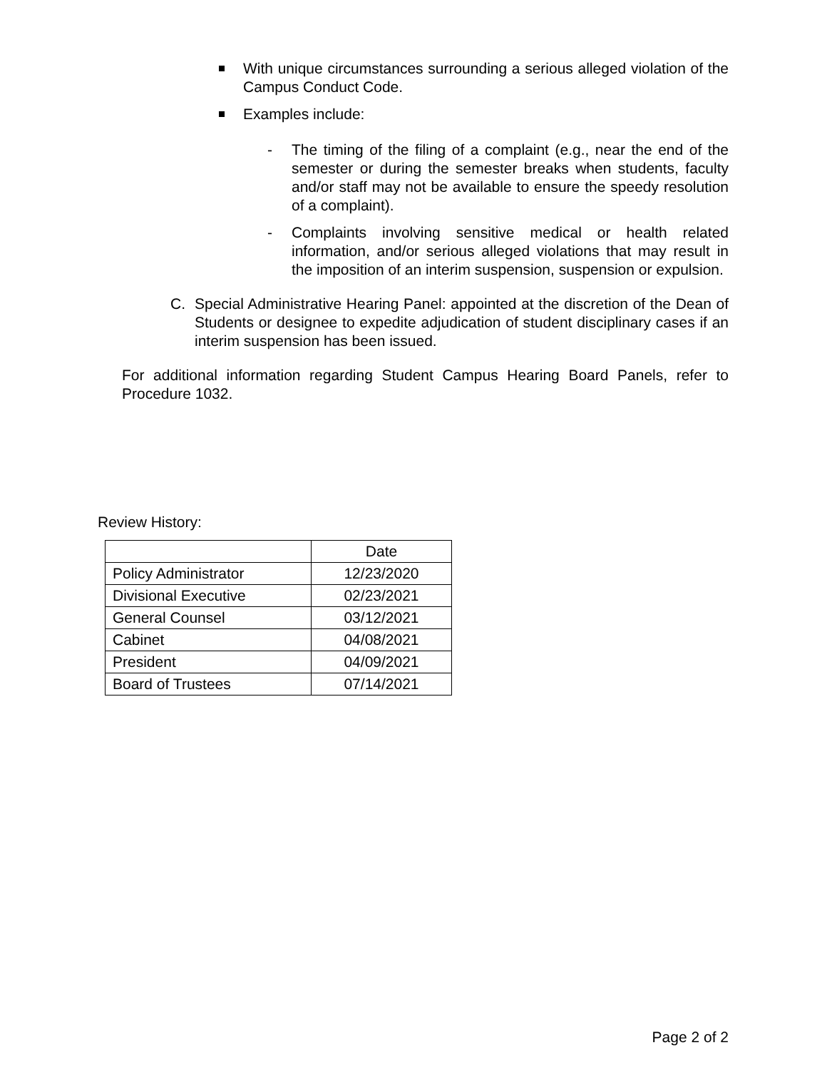With unique circumstances surrounding a serious alleged violation of the Campus Conduct Code.
Examples include:
- The timing of the filing of a complaint (e.g., near the end of the semester or during the semester breaks when students, faculty and/or staff may not be available to ensure the speedy resolution of a complaint).
- Complaints involving sensitive medical or health related information, and/or serious alleged violations that may result in the imposition of an interim suspension, suspension or expulsion.
C. Special Administrative Hearing Panel: appointed at the discretion of the Dean of Students or designee to expedite adjudication of student disciplinary cases if an interim suspension has been issued.
For additional information regarding Student Campus Hearing Board Panels, refer to Procedure 1032.
Review History:
| | Date |
| --- | --- |
| Policy Administrator | 12/23/2020 |
| Divisional Executive | 02/23/2021 |
| General Counsel | 03/12/2021 |
| Cabinet | 04/08/2021 |
| President | 04/09/2021 |
| Board of Trustees | 07/14/2021 |
Page 2 of 2